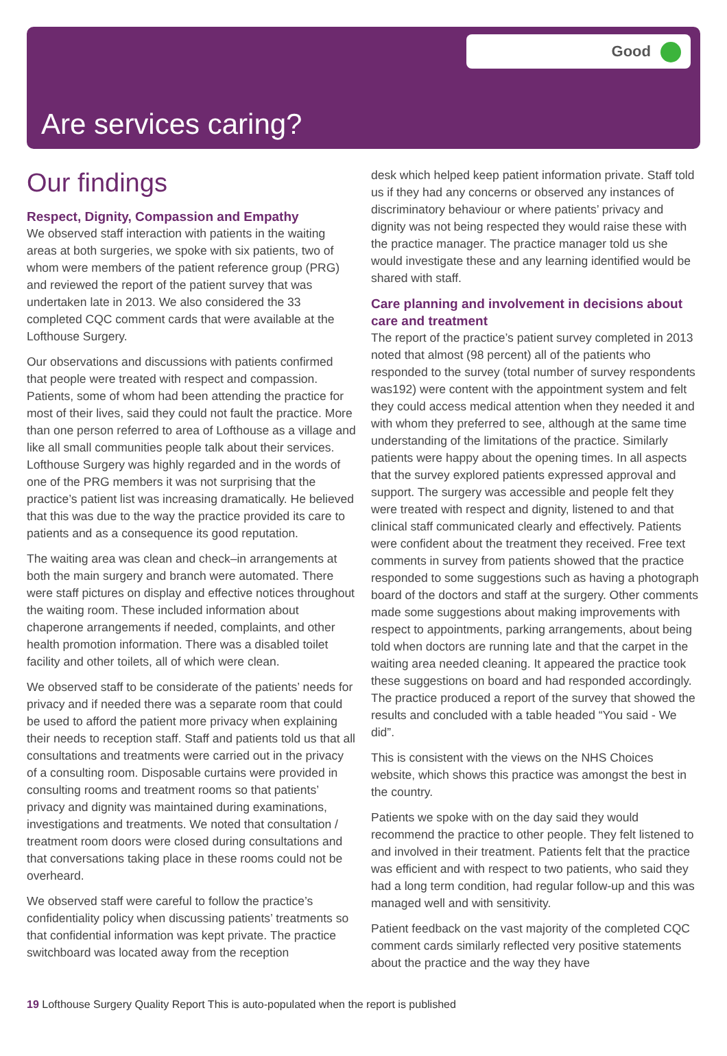Good
Are services caring?
Our findings
Respect, Dignity, Compassion and Empathy
We observed staff interaction with patients in the waiting areas at both surgeries, we spoke with six patients, two of whom were members of the patient reference group (PRG) and reviewed the report of the patient survey that was undertaken late in 2013. We also considered the 33 completed CQC comment cards that were available at the Lofthouse Surgery.
Our observations and discussions with patients confirmed that people were treated with respect and compassion. Patients, some of whom had been attending the practice for most of their lives, said they could not fault the practice. More than one person referred to area of Lofthouse as a village and like all small communities people talk about their services. Lofthouse Surgery was highly regarded and in the words of one of the PRG members it was not surprising that the practice’s patient list was increasing dramatically. He believed that this was due to the way the practice provided its care to patients and as a consequence its good reputation.
The waiting area was clean and check–in arrangements at both the main surgery and branch were automated. There were staff pictures on display and effective notices throughout the waiting room. These included information about chaperone arrangements if needed, complaints, and other health promotion information. There was a disabled toilet facility and other toilets, all of which were clean.
We observed staff to be considerate of the patients’ needs for privacy and if needed there was a separate room that could be used to afford the patient more privacy when explaining their needs to reception staff. Staff and patients told us that all consultations and treatments were carried out in the privacy of a consulting room. Disposable curtains were provided in consulting rooms and treatment rooms so that patients’ privacy and dignity was maintained during examinations, investigations and treatments. We noted that consultation / treatment room doors were closed during consultations and that conversations taking place in these rooms could not be overheard.
We observed staff were careful to follow the practice’s confidentiality policy when discussing patients’ treatments so that confidential information was kept private. The practice switchboard was located away from the reception
desk which helped keep patient information private. Staff told us if they had any concerns or observed any instances of discriminatory behaviour or where patients’ privacy and dignity was not being respected they would raise these with the practice manager. The practice manager told us she would investigate these and any learning identified would be shared with staff.
Care planning and involvement in decisions about care and treatment
The report of the practice’s patient survey completed in 2013 noted that almost (98 percent) all of the patients who responded to the survey (total number of survey respondents was192) were content with the appointment system and felt they could access medical attention when they needed it and with whom they preferred to see, although at the same time understanding of the limitations of the practice. Similarly patients were happy about the opening times. In all aspects that the survey explored patients expressed approval and support. The surgery was accessible and people felt they were treated with respect and dignity, listened to and that clinical staff communicated clearly and effectively. Patients were confident about the treatment they received. Free text comments in survey from patients showed that the practice responded to some suggestions such as having a photograph board of the doctors and staff at the surgery. Other comments made some suggestions about making improvements with respect to appointments, parking arrangements, about being told when doctors are running late and that the carpet in the waiting area needed cleaning. It appeared the practice took these suggestions on board and had responded accordingly. The practice produced a report of the survey that showed the results and concluded with a table headed “You said - We did”.
This is consistent with the views on the NHS Choices website, which shows this practice was amongst the best in the country.
Patients we spoke with on the day said they would recommend the practice to other people. They felt listened to and involved in their treatment. Patients felt that the practice was efficient and with respect to two patients, who said they had a long term condition, had regular follow-up and this was managed well and with sensitivity.
Patient feedback on the vast majority of the completed CQC comment cards similarly reflected very positive statements about the practice and the way they have
19 Lofthouse Surgery Quality Report This is auto-populated when the report is published